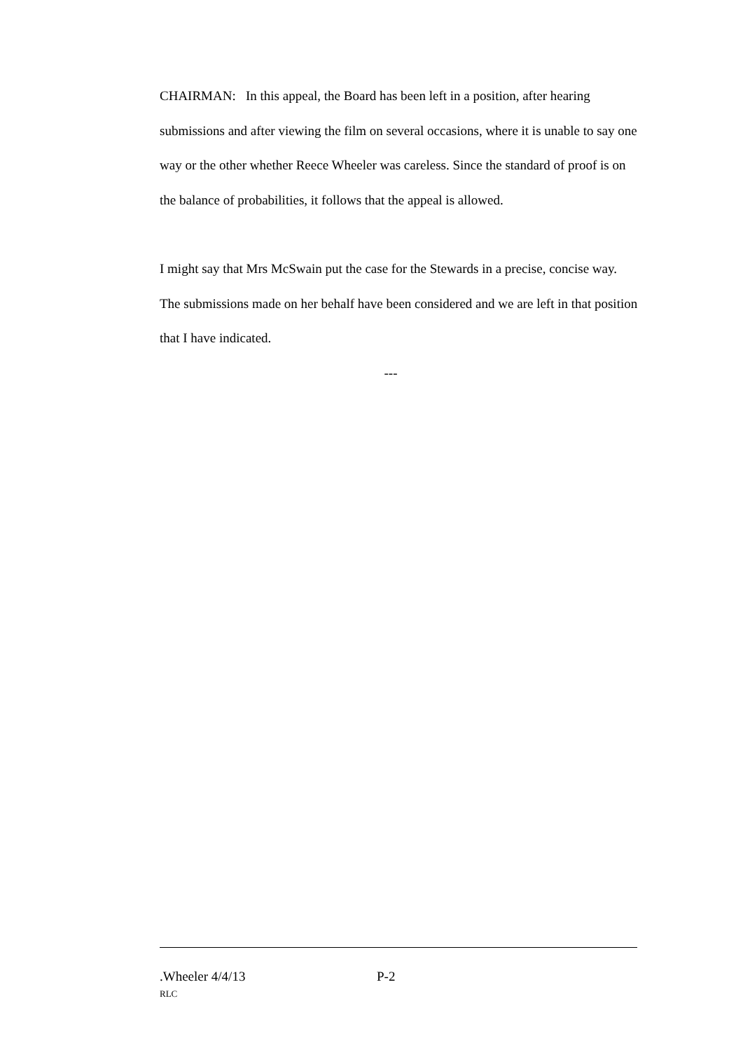CHAIRMAN: In this appeal, the Board has been left in a position, after hearing submissions and after viewing the film on several occasions, where it is unable to say one way or the other whether Reece Wheeler was careless. Since the standard of proof is on the balance of probabilities, it follows that the appeal is allowed.
I might say that Mrs McSwain put the case for the Stewards in a precise, concise way. The submissions made on her behalf have been considered and we are left in that position that I have indicated.
---
.Wheeler 4/4/13 P-2
RLC